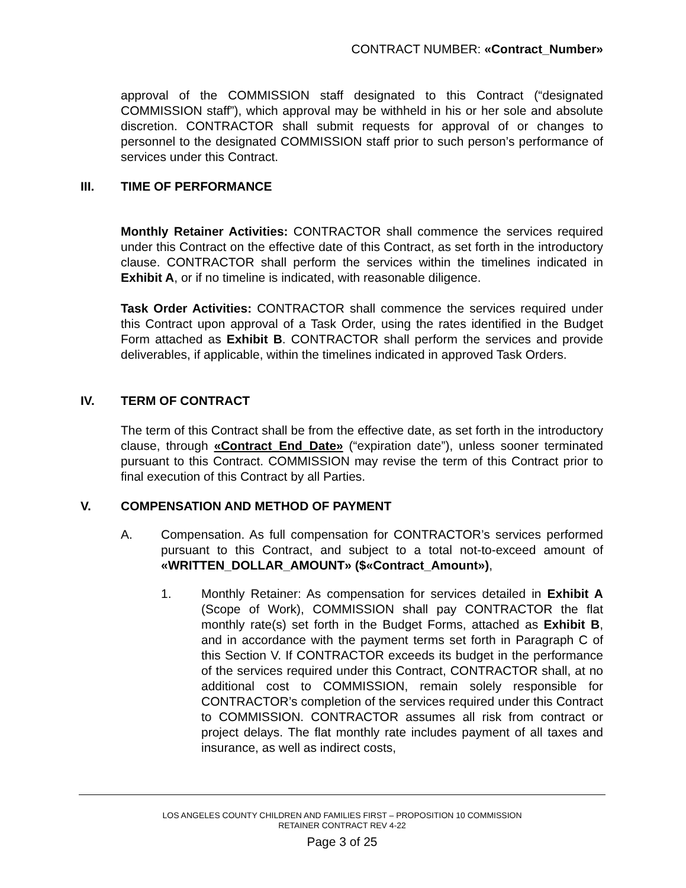CONTRACT NUMBER: «Contract_Number»
approval of the COMMISSION staff designated to this Contract (“designated COMMISSION staff”), which approval may be withheld in his or her sole and absolute discretion. CONTRACTOR shall submit requests for approval of or changes to personnel to the designated COMMISSION staff prior to such person’s performance of services under this Contract.
III. TIME OF PERFORMANCE
Monthly Retainer Activities: CONTRACTOR shall commence the services required under this Contract on the effective date of this Contract, as set forth in the introductory clause. CONTRACTOR shall perform the services within the timelines indicated in Exhibit A, or if no timeline is indicated, with reasonable diligence.
Task Order Activities: CONTRACTOR shall commence the services required under this Contract upon approval of a Task Order, using the rates identified in the Budget Form attached as Exhibit B. CONTRACTOR shall perform the services and provide deliverables, if applicable, within the timelines indicated in approved Task Orders.
IV. TERM OF CONTRACT
The term of this Contract shall be from the effective date, as set forth in the introductory clause, through «Contract_End_Date» (“expiration date”), unless sooner terminated pursuant to this Contract. COMMISSION may revise the term of this Contract prior to final execution of this Contract by all Parties.
V. COMPENSATION AND METHOD OF PAYMENT
A. Compensation. As full compensation for CONTRACTOR’s services performed pursuant to this Contract, and subject to a total not-to-exceed amount of «WRITTEN_DOLLAR_AMOUNT» ($«Contract_Amount»),
1. Monthly Retainer: As compensation for services detailed in Exhibit A (Scope of Work), COMMISSION shall pay CONTRACTOR the flat monthly rate(s) set forth in the Budget Forms, attached as Exhibit B, and in accordance with the payment terms set forth in Paragraph C of this Section V. If CONTRACTOR exceeds its budget in the performance of the services required under this Contract, CONTRACTOR shall, at no additional cost to COMMISSION, remain solely responsible for CONTRACTOR’s completion of the services required under this Contract to COMMISSION. CONTRACTOR assumes all risk from contract or project delays. The flat monthly rate includes payment of all taxes and insurance, as well as indirect costs,
LOS ANGELES COUNTY CHILDREN AND FAMILIES FIRST – PROPOSITION 10 COMMISSION
RETAINER CONTRACT REV 4-22
Page 3 of 25